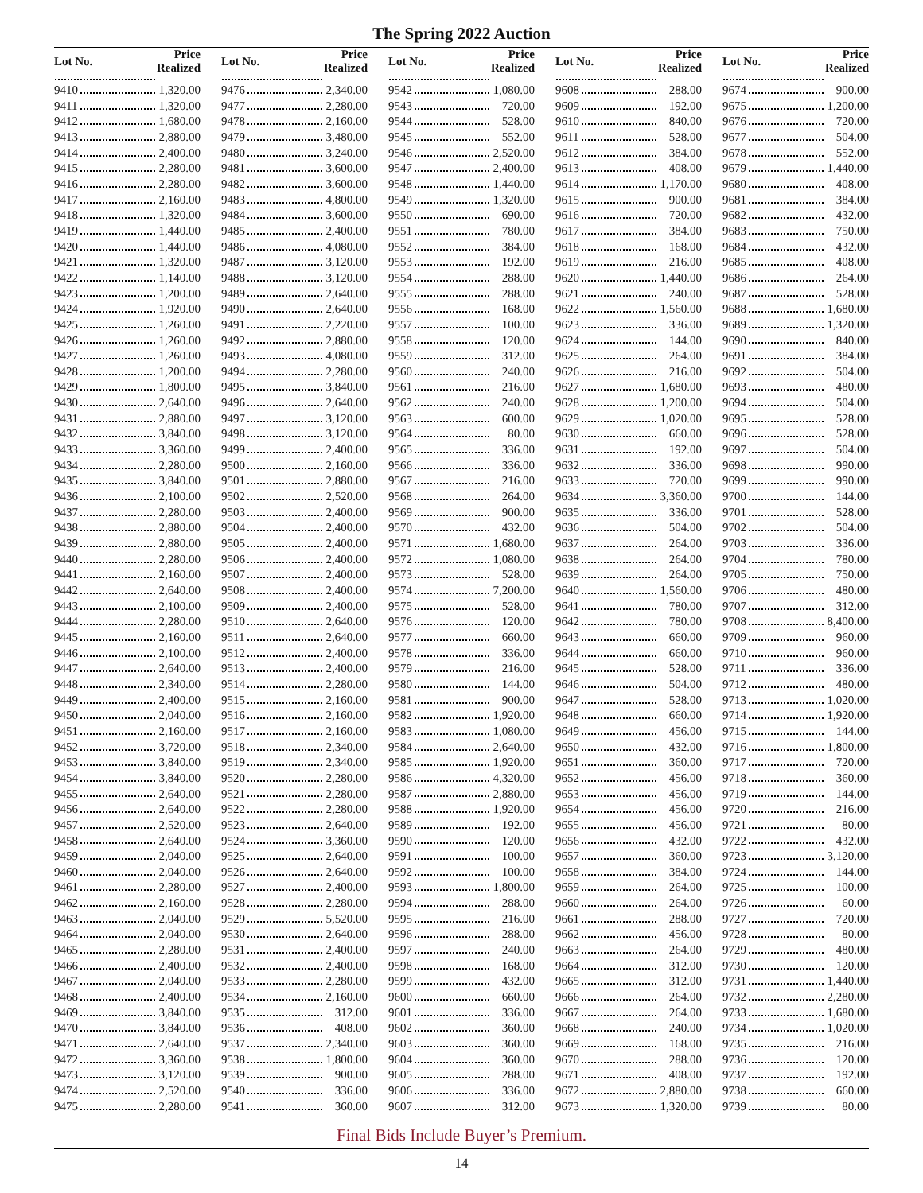The Spring 2022 Auction
| Lot No. | Price Realized |
| --- | --- |
| 9410 | 1,320.00 |
| 9411 | 1,320.00 |
| 9412 | 1,680.00 |
| 9413 | 2,880.00 |
| 9414 | 2,400.00 |
| 9415 | 2,280.00 |
| 9416 | 2,280.00 |
| 9417 | 2,160.00 |
| 9418 | 1,320.00 |
| 9419 | 1,440.00 |
| 9420 | 1,440.00 |
| 9421 | 1,320.00 |
| 9422 | 1,140.00 |
| 9423 | 1,200.00 |
| 9424 | 1,920.00 |
| 9425 | 1,260.00 |
| 9426 | 1,260.00 |
| 9427 | 1,260.00 |
| 9428 | 1,200.00 |
| 9429 | 1,800.00 |
| 9430 | 2,640.00 |
| 9431 | 2,880.00 |
| 9432 | 3,840.00 |
| 9433 | 3,360.00 |
| 9434 | 2,280.00 |
| 9435 | 3,840.00 |
| 9436 | 2,100.00 |
| 9437 | 2,280.00 |
| 9438 | 2,880.00 |
| 9439 | 2,880.00 |
| 9440 | 2,280.00 |
| 9441 | 2,160.00 |
| 9442 | 2,640.00 |
| 9443 | 2,100.00 |
| 9444 | 2,280.00 |
| 9445 | 2,160.00 |
| 9446 | 2,100.00 |
| 9447 | 2,640.00 |
| 9448 | 2,340.00 |
| 9449 | 2,400.00 |
| 9450 | 2,040.00 |
| 9451 | 2,160.00 |
| 9452 | 3,720.00 |
| 9453 | 3,840.00 |
| 9454 | 3,840.00 |
| 9455 | 2,640.00 |
| 9456 | 2,640.00 |
| 9457 | 2,520.00 |
| 9458 | 2,640.00 |
| 9459 | 2,040.00 |
| 9460 | 2,040.00 |
| 9461 | 2,280.00 |
| 9462 | 2,160.00 |
| 9463 | 2,040.00 |
| 9464 | 2,040.00 |
| 9465 | 2,280.00 |
| 9466 | 2,400.00 |
| 9467 | 2,040.00 |
| 9468 | 2,400.00 |
| 9469 | 3,840.00 |
| 9470 | 3,840.00 |
| 9471 | 2,640.00 |
| 9472 | 3,360.00 |
| 9473 | 3,120.00 |
| 9474 | 2,520.00 |
| 9475 | 2,280.00 |
| Lot No. | Price Realized |
| --- | --- |
| 9476 | 2,340.00 |
| 9477 | 2,280.00 |
| 9478 | 2,160.00 |
| 9479 | 3,480.00 |
| 9480 | 3,240.00 |
| 9481 | 3,600.00 |
| 9482 | 3,600.00 |
| 9483 | 4,800.00 |
| 9484 | 3,600.00 |
| 9485 | 2,400.00 |
| 9486 | 4,080.00 |
| 9487 | 3,120.00 |
| 9488 | 3,120.00 |
| 9489 | 2,640.00 |
| 9490 | 2,640.00 |
| 9491 | 2,220.00 |
| 9492 | 2,880.00 |
| 9493 | 4,080.00 |
| 9494 | 2,280.00 |
| 9495 | 3,840.00 |
| 9496 | 2,640.00 |
| 9497 | 3,120.00 |
| 9498 | 3,120.00 |
| 9499 | 2,400.00 |
| 9500 | 2,160.00 |
| 9501 | 2,880.00 |
| 9502 | 2,520.00 |
| 9503 | 2,400.00 |
| 9504 | 2,400.00 |
| 9505 | 2,400.00 |
| 9506 | 2,400.00 |
| 9507 | 2,400.00 |
| 9508 | 2,400.00 |
| 9509 | 2,400.00 |
| 9510 | 2,640.00 |
| 9511 | 2,640.00 |
| 9512 | 2,400.00 |
| 9513 | 2,400.00 |
| 9514 | 2,280.00 |
| 9515 | 2,160.00 |
| 9516 | 2,160.00 |
| 9517 | 2,160.00 |
| 9518 | 2,340.00 |
| 9519 | 2,340.00 |
| 9520 | 2,280.00 |
| 9521 | 2,280.00 |
| 9522 | 2,280.00 |
| 9523 | 2,640.00 |
| 9524 | 3,360.00 |
| 9525 | 2,640.00 |
| 9526 | 2,640.00 |
| 9527 | 2,400.00 |
| 9528 | 2,280.00 |
| 9529 | 5,520.00 |
| 9530 | 2,640.00 |
| 9531 | 2,400.00 |
| 9532 | 2,400.00 |
| 9533 | 2,280.00 |
| 9534 | 2,160.00 |
| 9535 | 312.00 |
| 9536 | 408.00 |
| 9537 | 2,340.00 |
| 9538 | 1,800.00 |
| 9539 | 900.00 |
| 9540 | 336.00 |
| 9541 | 360.00 |
| Lot No. | Price Realized |
| --- | --- |
| 9542 | 1,080.00 |
| 9543 | 720.00 |
| 9544 | 528.00 |
| 9545 | 552.00 |
| 9546 | 2,520.00 |
| 9547 | 2,400.00 |
| 9548 | 1,440.00 |
| 9549 | 1,320.00 |
| 9550 | 690.00 |
| 9551 | 780.00 |
| 9552 | 384.00 |
| 9553 | 192.00 |
| 9554 | 288.00 |
| 9555 | 288.00 |
| 9556 | 168.00 |
| 9557 | 100.00 |
| 9558 | 120.00 |
| 9559 | 312.00 |
| 9560 | 240.00 |
| 9561 | 216.00 |
| 9562 | 240.00 |
| 9563 | 600.00 |
| 9564 | 80.00 |
| 9565 | 336.00 |
| 9566 | 336.00 |
| 9567 | 216.00 |
| 9568 | 264.00 |
| 9569 | 900.00 |
| 9570 | 432.00 |
| 9571 | 1,680.00 |
| 9572 | 1,080.00 |
| 9573 | 528.00 |
| 9574 | 7,200.00 |
| 9575 | 528.00 |
| 9576 | 120.00 |
| 9577 | 660.00 |
| 9578 | 336.00 |
| 9579 | 216.00 |
| 9580 | 144.00 |
| 9581 | 900.00 |
| 9582 | 1,920.00 |
| 9583 | 1,080.00 |
| 9584 | 2,640.00 |
| 9585 | 1,920.00 |
| 9586 | 4,320.00 |
| 9587 | 2,880.00 |
| 9588 | 1,920.00 |
| 9589 | 192.00 |
| 9590 | 120.00 |
| 9591 | 100.00 |
| 9592 | 100.00 |
| 9593 | 1,800.00 |
| 9594 | 288.00 |
| 9595 | 216.00 |
| 9596 | 288.00 |
| 9597 | 240.00 |
| 9598 | 168.00 |
| 9599 | 432.00 |
| 9600 | 660.00 |
| 9601 | 336.00 |
| 9602 | 360.00 |
| 9603 | 360.00 |
| 9604 | 360.00 |
| 9605 | 288.00 |
| 9606 | 336.00 |
| 9607 | 312.00 |
| Lot No. | Price Realized |
| --- | --- |
| 9608 | 288.00 |
| 9609 | 192.00 |
| 9610 | 840.00 |
| 9611 | 528.00 |
| 9612 | 384.00 |
| 9613 | 408.00 |
| 9614 | 1,170.00 |
| 9615 | 900.00 |
| 9616 | 720.00 |
| 9617 | 384.00 |
| 9618 | 168.00 |
| 9619 | 216.00 |
| 9620 | 1,440.00 |
| 9621 | 240.00 |
| 9622 | 1,560.00 |
| 9623 | 336.00 |
| 9624 | 144.00 |
| 9625 | 264.00 |
| 9626 | 216.00 |
| 9627 | 1,680.00 |
| 9628 | 1,200.00 |
| 9629 | 1,020.00 |
| 9630 | 660.00 |
| 9631 | 192.00 |
| 9632 | 336.00 |
| 9633 | 720.00 |
| 9634 | 3,360.00 |
| 9635 | 336.00 |
| 9636 | 504.00 |
| 9637 | 264.00 |
| 9638 | 264.00 |
| 9639 | 264.00 |
| 9640 | 1,560.00 |
| 9641 | 780.00 |
| 9642 | 780.00 |
| 9643 | 660.00 |
| 9644 | 660.00 |
| 9645 | 528.00 |
| 9646 | 504.00 |
| 9647 | 528.00 |
| 9648 | 660.00 |
| 9649 | 456.00 |
| 9650 | 432.00 |
| 9651 | 360.00 |
| 9652 | 456.00 |
| 9653 | 456.00 |
| 9654 | 456.00 |
| 9655 | 456.00 |
| 9656 | 432.00 |
| 9657 | 360.00 |
| 9658 | 384.00 |
| 9659 | 264.00 |
| 9660 | 264.00 |
| 9661 | 288.00 |
| 9662 | 456.00 |
| 9663 | 264.00 |
| 9664 | 312.00 |
| 9665 | 312.00 |
| 9666 | 264.00 |
| 9667 | 264.00 |
| 9668 | 240.00 |
| 9669 | 168.00 |
| 9670 | 288.00 |
| 9671 | 408.00 |
| 9672 | 2,880.00 |
| 9673 | 1,320.00 |
| Lot No. | Price Realized |
| --- | --- |
| 9674 | 900.00 |
| 9675 | 1,200.00 |
| 9676 | 720.00 |
| 9677 | 504.00 |
| 9678 | 552.00 |
| 9679 | 1,440.00 |
| 9680 | 408.00 |
| 9681 | 384.00 |
| 9682 | 432.00 |
| 9683 | 750.00 |
| 9684 | 432.00 |
| 9685 | 408.00 |
| 9686 | 264.00 |
| 9687 | 528.00 |
| 9688 | 1,680.00 |
| 9689 | 1,320.00 |
| 9690 | 840.00 |
| 9691 | 384.00 |
| 9692 | 504.00 |
| 9693 | 480.00 |
| 9694 | 504.00 |
| 9695 | 528.00 |
| 9696 | 528.00 |
| 9697 | 504.00 |
| 9698 | 990.00 |
| 9699 | 990.00 |
| 9700 | 144.00 |
| 9701 | 528.00 |
| 9702 | 504.00 |
| 9703 | 336.00 |
| 9704 | 780.00 |
| 9705 | 750.00 |
| 9706 | 480.00 |
| 9707 | 312.00 |
| 9708 | 8,400.00 |
| 9709 | 960.00 |
| 9710 | 960.00 |
| 9711 | 336.00 |
| 9712 | 480.00 |
| 9713 | 1,020.00 |
| 9714 | 1,920.00 |
| 9715 | 144.00 |
| 9716 | 1,800.00 |
| 9717 | 720.00 |
| 9718 | 360.00 |
| 9719 | 144.00 |
| 9720 | 216.00 |
| 9721 | 80.00 |
| 9722 | 432.00 |
| 9723 | 3,120.00 |
| 9724 | 144.00 |
| 9725 | 100.00 |
| 9726 | 60.00 |
| 9727 | 720.00 |
| 9728 | 80.00 |
| 9729 | 480.00 |
| 9730 | 120.00 |
| 9731 | 1,440.00 |
| 9732 | 2,280.00 |
| 9733 | 1,680.00 |
| 9734 | 1,020.00 |
| 9735 | 216.00 |
| 9736 | 120.00 |
| 9737 | 192.00 |
| 9738 | 660.00 |
| 9739 | 80.00 |
Final Bids Include Buyer’s Premium.
14